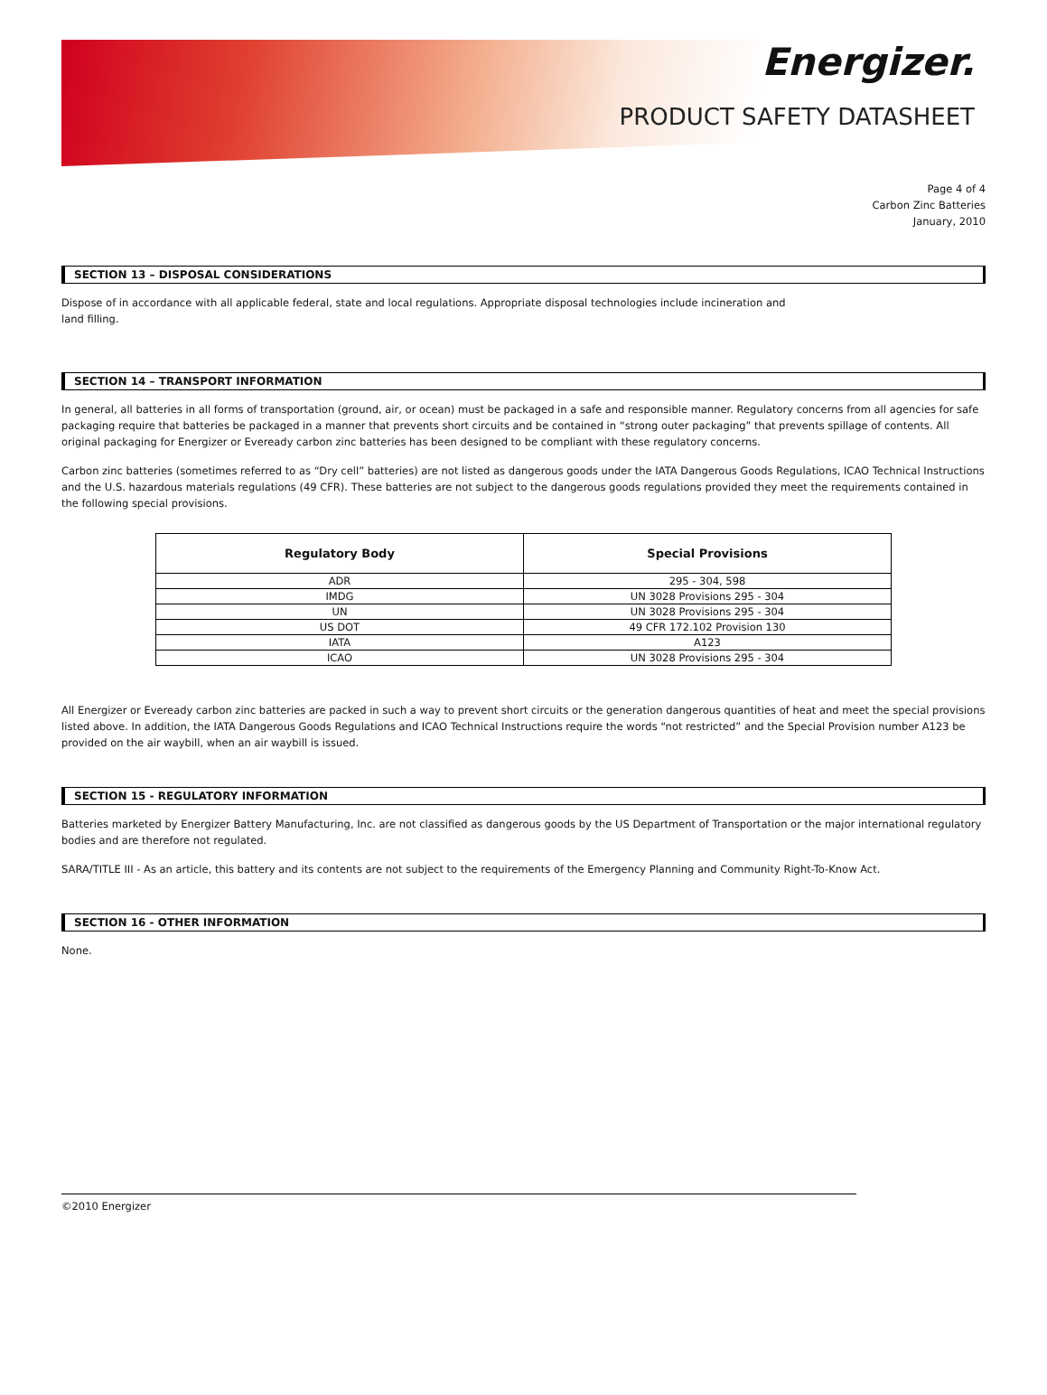Energizer.
PRODUCT SAFETY DATASHEET
Page 4 of 4
Carbon Zinc Batteries
January, 2010
SECTION 13 – DISPOSAL CONSIDERATIONS
Dispose of in accordance with all applicable federal, state and local regulations. Appropriate disposal technologies include incineration and
land filling.
SECTION 14 – TRANSPORT INFORMATION
In general, all batteries in all forms of transportation (ground, air, or ocean) must be packaged in a safe and responsible manner. Regulatory concerns from all agencies for safe packaging require that batteries be packaged in a manner that prevents short circuits and be contained in “strong outer packaging” that prevents spillage of contents. All original packaging for Energizer or Eveready carbon zinc batteries has been designed to be compliant with these regulatory concerns.
Carbon zinc batteries (sometimes referred to as “Dry cell” batteries) are not listed as dangerous goods under the IATA Dangerous Goods Regulations, ICAO Technical Instructions and the U.S. hazardous materials regulations (49 CFR). These batteries are not subject to the dangerous goods regulations provided they meet the requirements contained in the following special provisions.
| Regulatory Body | Special Provisions |
| --- | --- |
| ADR | 295 - 304, 598 |
| IMDG | UN 3028 Provisions 295 - 304 |
| UN | UN 3028 Provisions 295 - 304 |
| US DOT | 49 CFR 172.102 Provision 130 |
| IATA | A123 |
| ICAO | UN 3028 Provisions 295 - 304 |
All Energizer or Eveready carbon zinc batteries are packed in such a way to prevent short circuits or the generation dangerous quantities of heat and meet the special provisions listed above. In addition, the IATA Dangerous Goods Regulations and ICAO Technical Instructions require the words “not restricted” and the Special Provision number A123 be provided on the air waybill, when an air waybill is issued.
SECTION 15 - REGULATORY INFORMATION
Batteries marketed by Energizer Battery Manufacturing, Inc. are not classified as dangerous goods by the US Department of Transportation or the major international regulatory bodies and are therefore not regulated.
SARA/TITLE III - As an article, this battery and its contents are not subject to the requirements of the Emergency Planning and Community Right-To-Know Act.
SECTION 16 - OTHER INFORMATION
None.
©2010 Energizer